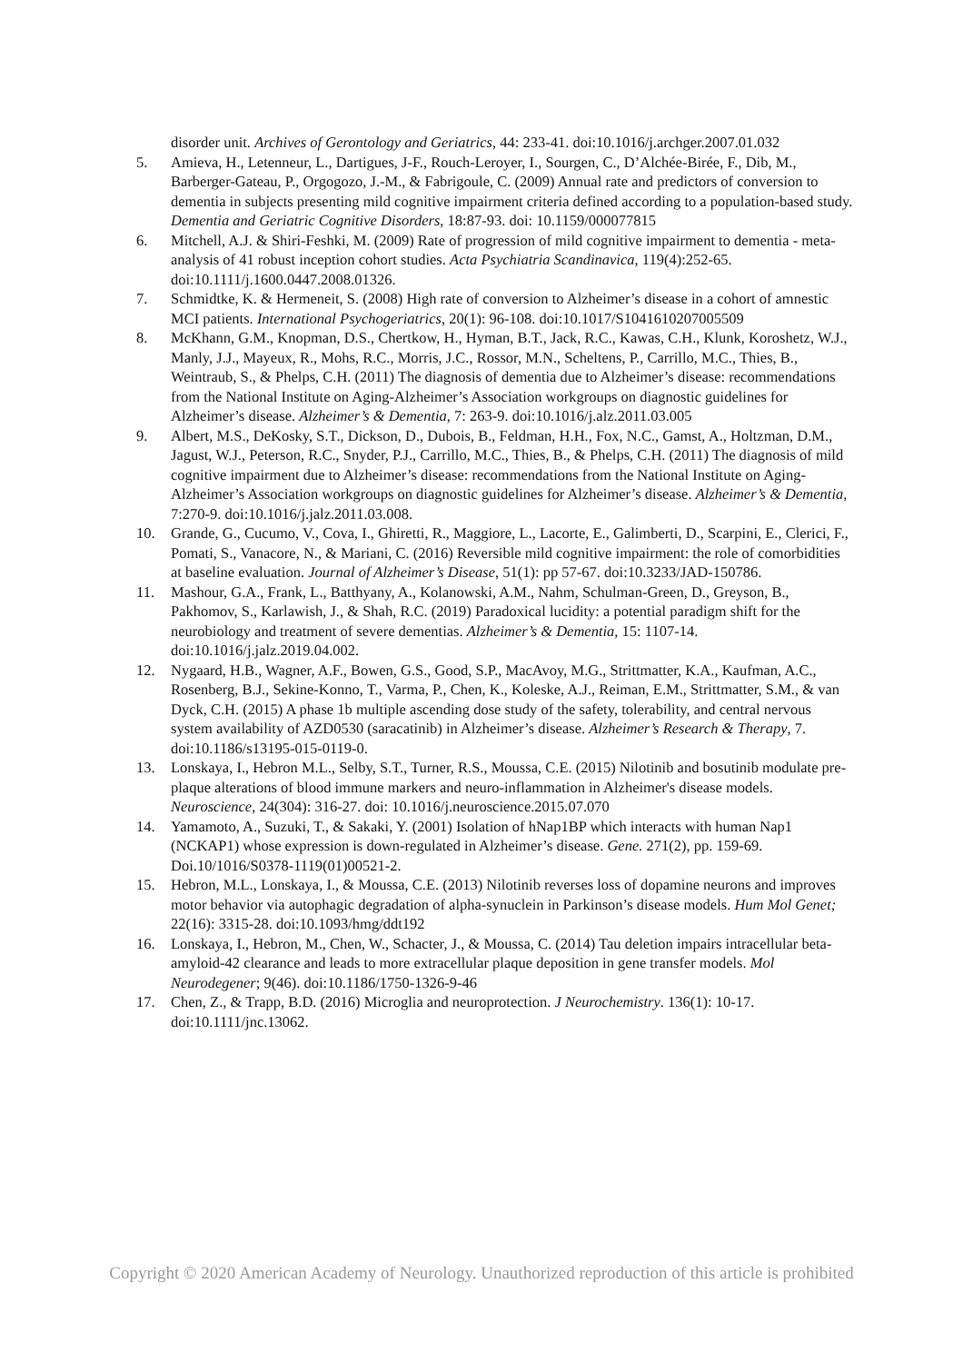disorder unit. Archives of Gerontology and Geriatrics, 44: 233-41. doi:10.1016/j.archger.2007.01.032
5. Amieva, H., Letenneur, L., Dartigues, J-F., Rouch-Leroyer, I., Sourgen, C., D’Alchée-Birée, F., Dib, M., Barberger-Gateau, P., Orgogozo, J.-M., & Fabrigoule, C. (2009) Annual rate and predictors of conversion to dementia in subjects presenting mild cognitive impairment criteria defined according to a population-based study. Dementia and Geriatric Cognitive Disorders, 18:87-93. doi: 10.1159/000077815
6. Mitchell, A.J. & Shiri-Feshki, M. (2009) Rate of progression of mild cognitive impairment to dementia - meta-analysis of 41 robust inception cohort studies. Acta Psychiatria Scandinavica, 119(4):252-65. doi:10.1111/j.1600.0447.2008.01326.
7. Schmidtke, K. & Hermeneit, S. (2008) High rate of conversion to Alzheimer’s disease in a cohort of amnestic MCI patients. International Psychogeriatrics, 20(1): 96-108. doi:10.1017/S1041610207005509
8. McKhann, G.M., Knopman, D.S., Chertkow, H., Hyman, B.T., Jack, R.C., Kawas, C.H., Klunk, Koroshetz, W.J., Manly, J.J., Mayeux, R., Mohs, R.C., Morris, J.C., Rossor, M.N., Scheltens, P., Carrillo, M.C., Thies, B., Weintraub, S., & Phelps, C.H. (2011) The diagnosis of dementia due to Alzheimer’s disease: recommendations from the National Institute on Aging-Alzheimer’s Association workgroups on diagnostic guidelines for Alzheimer’s disease. Alzheimer’s & Dementia, 7: 263-9. doi:10.1016/j.alz.2011.03.005
9. Albert, M.S., DeKosky, S.T., Dickson, D., Dubois, B., Feldman, H.H., Fox, N.C., Gamst, A., Holtzman, D.M., Jagust, W.J., Peterson, R.C., Snyder, P.J., Carrillo, M.C., Thies, B., & Phelps, C.H. (2011) The diagnosis of mild cognitive impairment due to Alzheimer’s disease: recommendations from the National Institute on Aging-Alzheimer’s Association workgroups on diagnostic guidelines for Alzheimer’s disease. Alzheimer’s & Dementia, 7:270-9. doi:10.1016/j.jalz.2011.03.008.
10. Grande, G., Cucumo, V., Cova, I., Ghiretti, R., Maggiore, L., Lacorte, E., Galimberti, D., Scarpini, E., Clerici, F., Pomati, S., Vanacore, N., & Mariani, C. (2016) Reversible mild cognitive impairment: the role of comorbidities at baseline evaluation. Journal of Alzheimer’s Disease, 51(1): pp 57-67. doi:10.3233/JAD-150786.
11. Mashour, G.A., Frank, L., Batthyany, A., Kolanowski, A.M., Nahm, Schulman-Green, D., Greyson, B., Pakhomov, S., Karlawish, J., & Shah, R.C. (2019) Paradoxical lucidity: a potential paradigm shift for the neurobiology and treatment of severe dementias. Alzheimer’s & Dementia, 15: 1107-14. doi:10.1016/j.jalz.2019.04.002.
12. Nygaard, H.B., Wagner, A.F., Bowen, G.S., Good, S.P., MacAvoy, M.G., Strittmatter, K.A., Kaufman, A.C., Rosenberg, B.J., Sekine-Konno, T., Varma, P., Chen, K., Koleske, A.J., Reiman, E.M., Strittmatter, S.M., & van Dyck, C.H. (2015) A phase 1b multiple ascending dose study of the safety, tolerability, and central nervous system availability of AZD0530 (saracatinib) in Alzheimer’s disease. Alzheimer’s Research & Therapy, 7. doi:10.1186/s13195-015-0119-0.
13. Lonskaya, I., Hebron M.L., Selby, S.T., Turner, R.S., Moussa, C.E. (2015) Nilotinib and bosutinib modulate pre-plaque alterations of blood immune markers and neuro-inflammation in Alzheimer's disease models. Neuroscience, 24(304): 316-27. doi: 10.1016/j.neuroscience.2015.07.070
14. Yamamoto, A., Suzuki, T., & Sakaki, Y. (2001) Isolation of hNap1BP which interacts with human Nap1 (NCKAP1) whose expression is down-regulated in Alzheimer’s disease. Gene. 271(2), pp. 159-69. Doi.10/1016/S0378-1119(01)00521-2.
15. Hebron, M.L., Lonskaya, I., & Moussa, C.E. (2013) Nilotinib reverses loss of dopamine neurons and improves motor behavior via autophagic degradation of alpha-synuclein in Parkinson’s disease models. Hum Mol Genet; 22(16): 3315-28. doi:10.1093/hmg/ddt192
16. Lonskaya, I., Hebron, M., Chen, W., Schacter, J., & Moussa, C. (2014) Tau deletion impairs intracellular beta-amyloid-42 clearance and leads to more extracellular plaque deposition in gene transfer models. Mol Neurodegener; 9(46). doi:10.1186/1750-1326-9-46
17. Chen, Z., & Trapp, B.D. (2016) Microglia and neuroprotection. J Neurochemistry. 136(1): 10-17. doi:10.1111/jnc.13062.
Copyright © 2020 American Academy of Neurology. Unauthorized reproduction of this article is prohibited